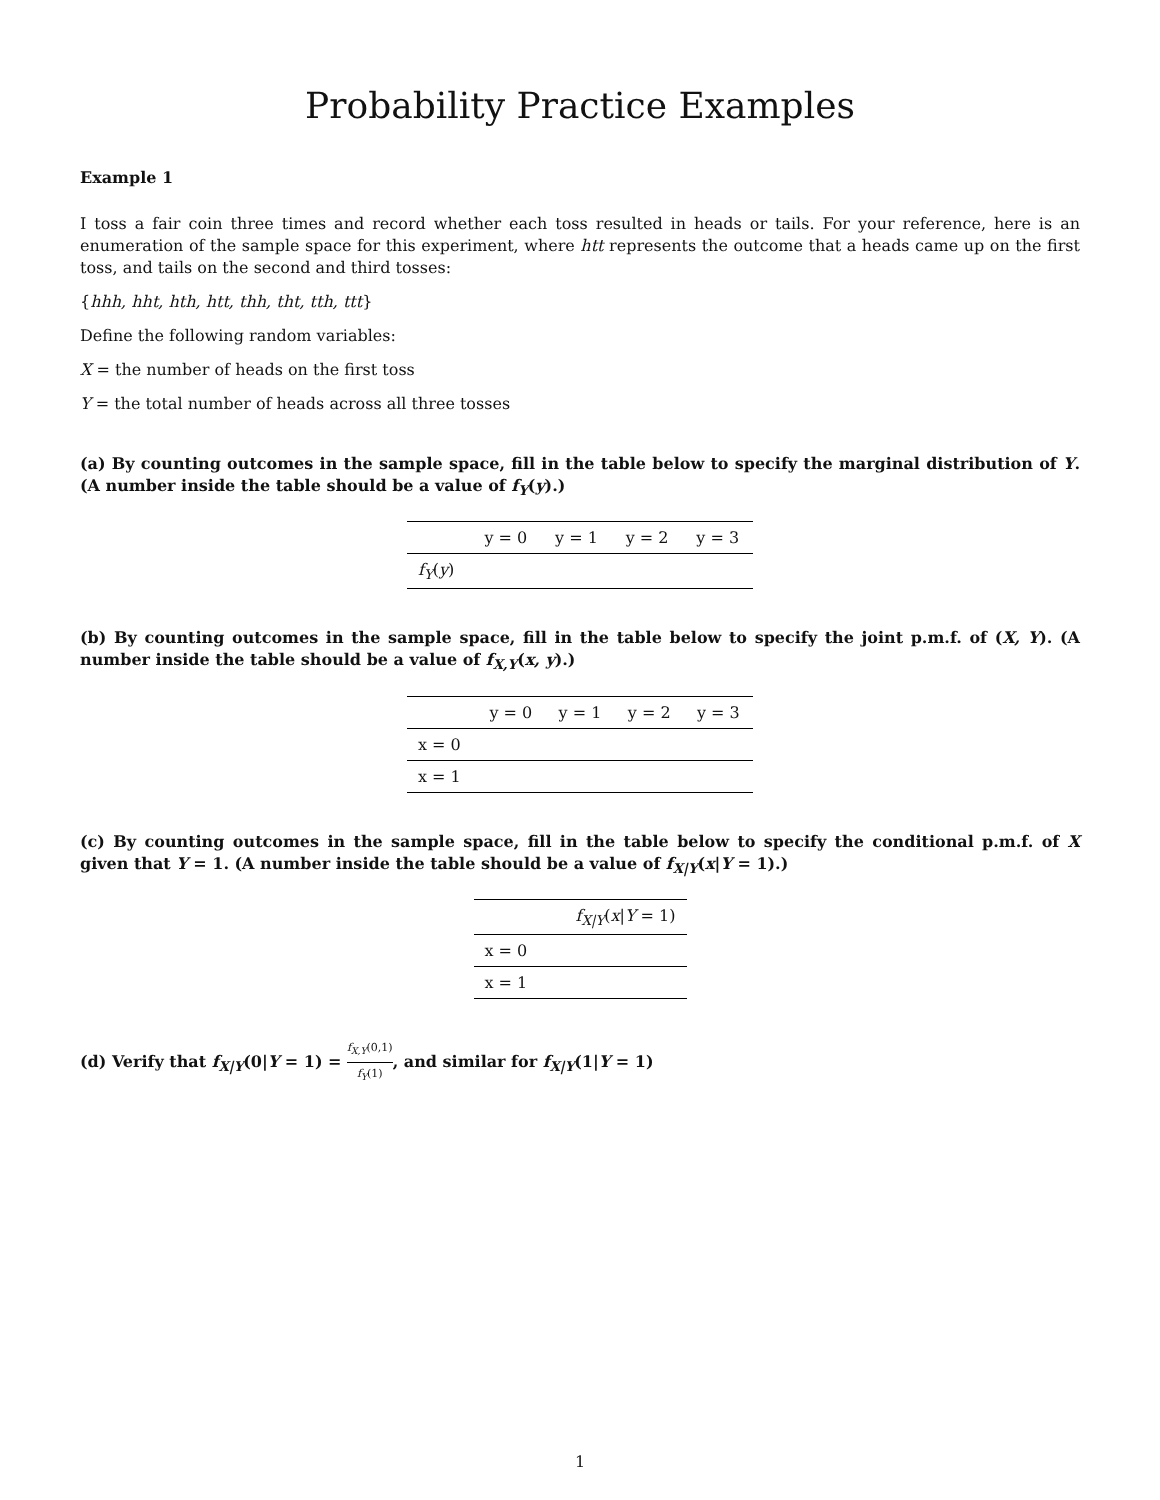Probability Practice Examples
Example 1
I toss a fair coin three times and record whether each toss resulted in heads or tails. For your reference, here is an enumeration of the sample space for this experiment, where htt represents the outcome that a heads came up on the first toss, and tails on the second and third tosses:
{hhh, hht, hth, htt, thh, tht, tth, ttt}
Define the following random variables:
X = the number of heads on the first toss
Y = the total number of heads across all three tosses
(a) By counting outcomes in the sample space, fill in the table below to specify the marginal distribution of Y. (A number inside the table should be a value of f<sub>Y</sub>(y).)
| | y = 0 | y = 1 | y = 2 | y = 3 |
| --- | --- | --- | --- | --- |
| f<sub>Y</sub> ( y ) | | | | |
(b) By counting outcomes in the sample space, fill in the table below to specify the joint p.m.f. of (X, Y). (A number inside the table should be a value of f<sub>X,Y</sub>(x, y).)
| | y = 0 | y = 1 | y = 2 | y = 3 |
| --- | --- | --- | --- | --- |
| x = 0 | | | | |
| x = 1 | | | | |
(c) By counting outcomes in the sample space, fill in the table below to specify the conditional p.m.f. of X given that Y = 1. (A number inside the table should be a value of f<sub>X|Y</sub>(x|Y = 1).)
| | f<sub>X/Y</sub> ( x / Y = 1) |
| --- | --- |
| x = 0 | |
| x = 1 | |
(d) Verify that f<sub>X|Y</sub>(0|Y = 1) = f<sub>X,Y</sub>(0,1) f<sub>Y</sub>(1), and similar for f<sub>X|Y</sub>(1|Y = 1)
1